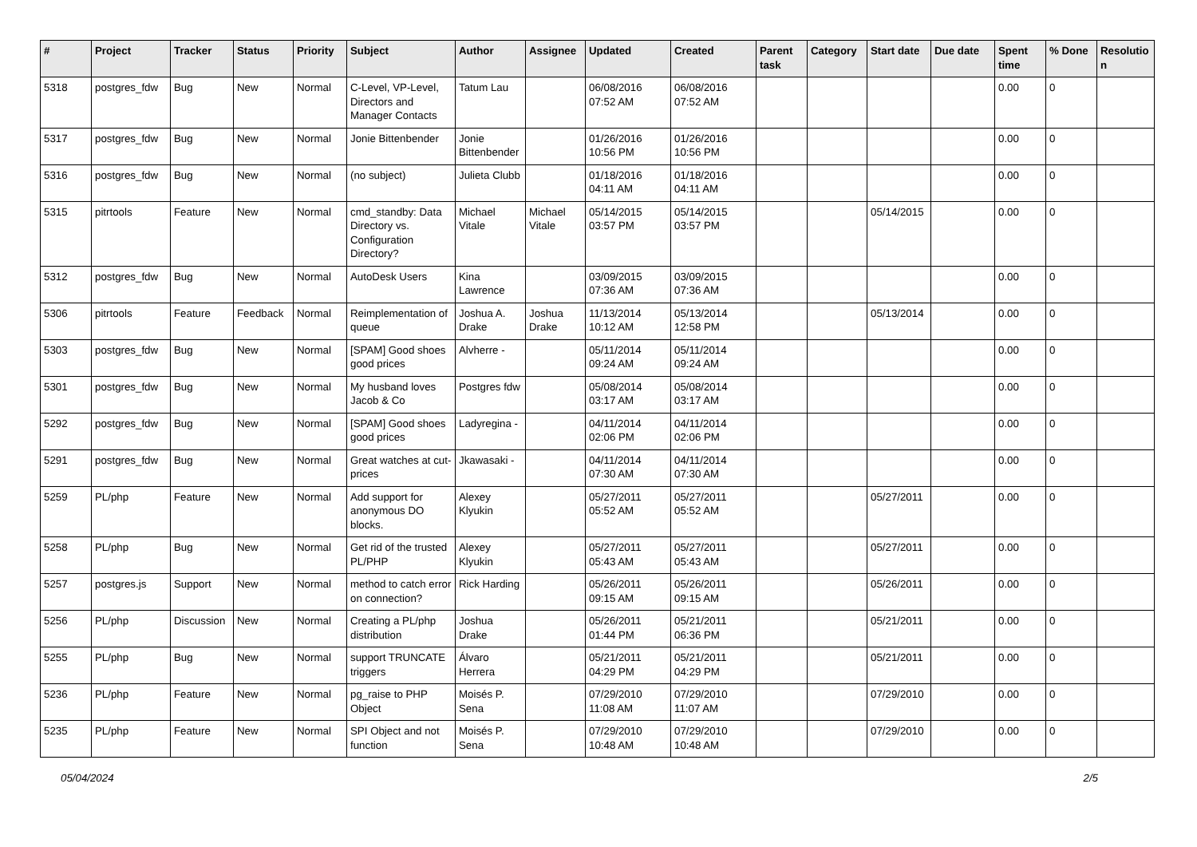| # | Project | Tracker | Status | Priority | Subject | Author | Assignee | Updated | Created | Parent task | Category | Start date | Due date | Spent time | % Done | Resolutio n |
| --- | --- | --- | --- | --- | --- | --- | --- | --- | --- | --- | --- | --- | --- | --- | --- | --- |
| 5318 | postgres_fdw | Bug | New | Normal | C-Level, VP-Level, Directors and Manager Contacts | Tatum Lau | | 06/08/2016 07:52 AM | 06/08/2016 07:52 AM | | | | | 0.00 | 0 | |
| 5317 | postgres_fdw | Bug | New | Normal | Jonie Bittenbender | Jonie Bittenbender | | 01/26/2016 10:56 PM | 01/26/2016 10:56 PM | | | | | 0.00 | 0 | |
| 5316 | postgres_fdw | Bug | New | Normal | (no subject) | Julieta Clubb | | 01/18/2016 04:11 AM | 01/18/2016 04:11 AM | | | | | 0.00 | 0 | |
| 5315 | pitrtools | Feature | New | Normal | cmd_standby: Data Directory vs. Configuration Directory? | Michael Vitale | Michael Vitale | 05/14/2015 03:57 PM | 05/14/2015 03:57 PM | | | 05/14/2015 | | 0.00 | 0 | |
| 5312 | postgres_fdw | Bug | New | Normal | AutoDesk Users | Kina Lawrence | | 03/09/2015 07:36 AM | 03/09/2015 07:36 AM | | | | | 0.00 | 0 | |
| 5306 | pitrtools | Feature | Feedback | Normal | Reimplementation of queue | Joshua A. Drake | Joshua Drake | 11/13/2014 10:12 AM | 05/13/2014 12:58 PM | | | 05/13/2014 | | 0.00 | 0 | |
| 5303 | postgres_fdw | Bug | New | Normal | [SPAM] Good shoes good prices | Alvherre - | | 05/11/2014 09:24 AM | 05/11/2014 09:24 AM | | | | | 0.00 | 0 | |
| 5301 | postgres_fdw | Bug | New | Normal | My husband loves Jacob & Co | Postgres fdw | | 05/08/2014 03:17 AM | 05/08/2014 03:17 AM | | | | | 0.00 | 0 | |
| 5292 | postgres_fdw | Bug | New | Normal | [SPAM] Good shoes good prices | Ladyregina - | | 04/11/2014 02:06 PM | 04/11/2014 02:06 PM | | | | | 0.00 | 0 | |
| 5291 | postgres_fdw | Bug | New | Normal | Great watches at cut-prices | Jkawasaki - | | 04/11/2014 07:30 AM | 04/11/2014 07:30 AM | | | | | 0.00 | 0 | |
| 5259 | PL/php | Feature | New | Normal | Add support for anonymous DO blocks. | Alexey Klyukin | | 05/27/2011 05:52 AM | 05/27/2011 05:52 AM | | | 05/27/2011 | | 0.00 | 0 | |
| 5258 | PL/php | Bug | New | Normal | Get rid of the trusted PL/PHP | Alexey Klyukin | | 05/27/2011 05:43 AM | 05/27/2011 05:43 AM | | | 05/27/2011 | | 0.00 | 0 | |
| 5257 | postgres.js | Support | New | Normal | method to catch error on connection? | Rick Harding | | 05/26/2011 09:15 AM | 05/26/2011 09:15 AM | | | 05/26/2011 | | 0.00 | 0 | |
| 5256 | PL/php | Discussion | New | Normal | Creating a PL/php distribution | Joshua Drake | | 05/26/2011 01:44 PM | 05/21/2011 06:36 PM | | | 05/21/2011 | | 0.00 | 0 | |
| 5255 | PL/php | Bug | New | Normal | support TRUNCATE triggers | Álvaro Herrera | | 05/21/2011 04:29 PM | 05/21/2011 04:29 PM | | | 05/21/2011 | | 0.00 | 0 | |
| 5236 | PL/php | Feature | New | Normal | pg_raise to PHP Object | Moisés P. Sena | | 07/29/2010 11:08 AM | 07/29/2010 11:07 AM | | | 07/29/2010 | | 0.00 | 0 | |
| 5235 | PL/php | Feature | New | Normal | SPI Object and not function | Moisés P. Sena | | 07/29/2010 10:48 AM | 07/29/2010 10:48 AM | | | 07/29/2010 | | 0.00 | 0 | |
05/04/2024 2/5